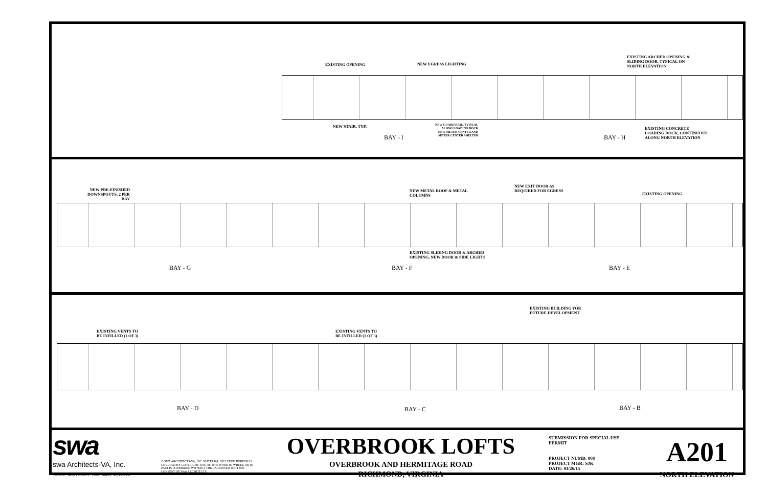EXISTING OPENING NEW EGRESS LIGHTING
EXISTING ARCHED OPENING &
SLIDING DOOR, TYPICAL ON
NORTH ELEVATION
NEW STAIR, TYP.
NEW GUARD RAIL, TYPICAL
ALONG LOADING DOCK
NEW METER CENTER AND
METER CENTER SHELTER
EXISTING CONCRETE
LOADING DOCK, CONTINUOUS
ALONG NORTH ELEVATION
BAY - I BAY - H
NEW PRE-FINISHED
DOWNSPOUTS, 2 PER
BAY
NEW METAL ROOF & METAL
COLUMNS
NEW EXIT DOOR AS
REQUIRED FOR EGRESS
EXISTING OPENING
EXISTING SLIDING DOOR & ARCHED
OPENING, NEW DOOR & SIDE LIGHTS
BAY - G BAY - F BAY - E
EXISTING BUILDING FOR
FUTURE DEVELOPMENT
EXISTING VENTS TO
BE INFILLED (1 OF 3)
EXISTING VENTS TO
BE INFILLED (1 OF 3)
BAY - D BAY - C BAY - B
swa
swa Architects-VA, Inc.
1553 E. Main Street Richmond, Va 23219
© SWA ARCHITECTS-VA, INC. MATERIAL INCLUDED HEREON IS COVERED BY COPYRIGHT, USE OF THIS WORK IN WHOLE OR IN PART IS FORBIDDEN WITHOUT THE EXPRESSED WRITTEN CONSENT OF SWA ARCHITECTS.
OVERBROOK LOFTS
OVERBROOK AND HERMITAGE ROAD
RICHMOND, VIRGINIA
SUBMISSION FOR SPECIAL USE
PERMIT
PROJECT NUMB: 008
PROJECT MGR: SJK
DATE: 01/26/15
A201
NORTH ELEVATION